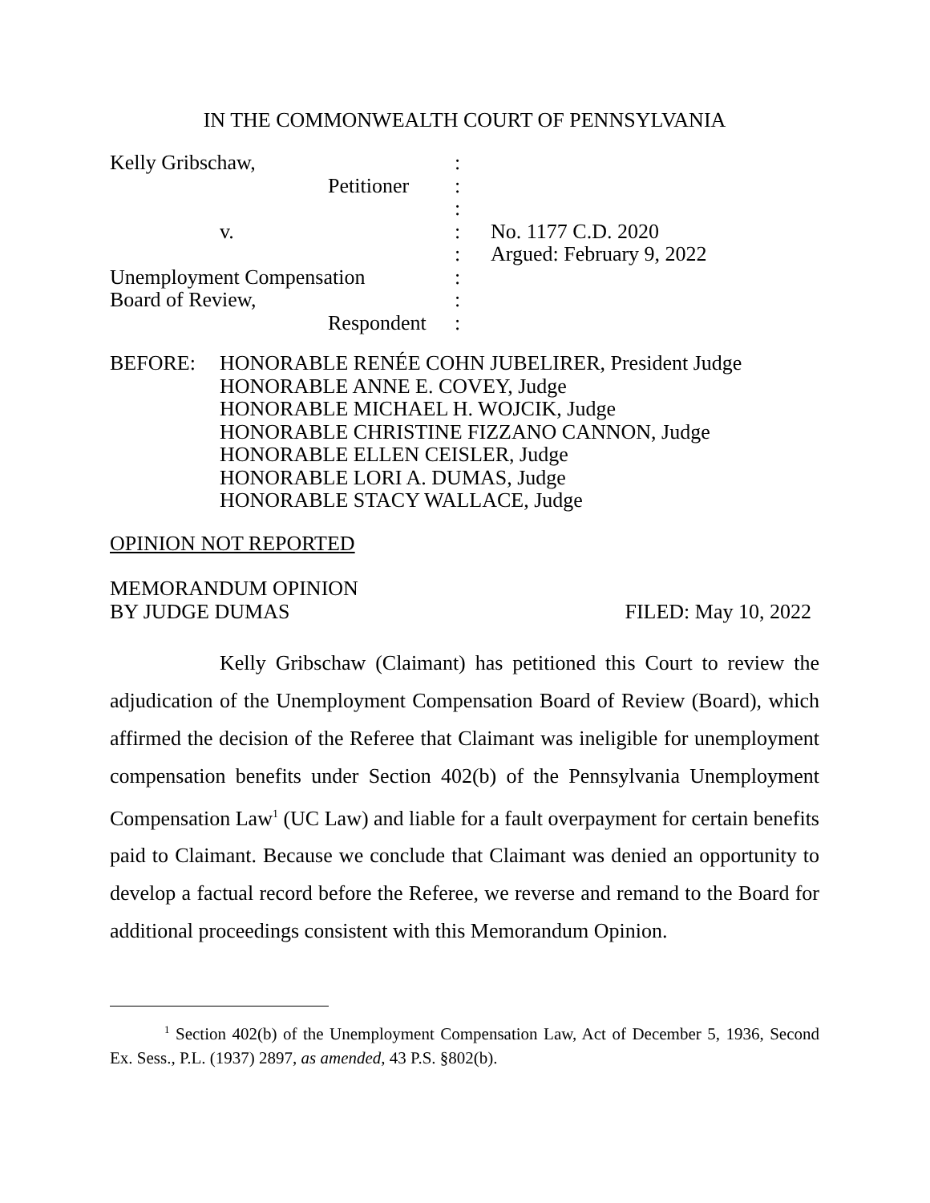IN THE COMMONWEALTH COURT OF PENNSYLVANIA
| Kelly Gribschaw, | : | |
| Petitioner | : | |
| | : | |
| v. | : | No. 1177 C.D. 2020 |
| | : | Argued: February 9, 2022 |
| Unemployment Compensation | : | |
| Board of Review, | : | |
| Respondent | : | |
BEFORE: HONORABLE RENÉE COHN JUBELIRER, President Judge
HONORABLE ANNE E. COVEY, Judge
HONORABLE MICHAEL H. WOJCIK, Judge
HONORABLE CHRISTINE FIZZANO CANNON, Judge
HONORABLE ELLEN CEISLER, Judge
HONORABLE LORI A. DUMAS, Judge
HONORABLE STACY WALLACE, Judge
OPINION NOT REPORTED
MEMORANDUM OPINION
BY JUDGE DUMAS FILED: May 10, 2022
Kelly Gribschaw (Claimant) has petitioned this Court to review the adjudication of the Unemployment Compensation Board of Review (Board), which affirmed the decision of the Referee that Claimant was ineligible for unemployment compensation benefits under Section 402(b) of the Pennsylvania Unemployment Compensation Law<sup>1</sup> (UC Law) and liable for a fault overpayment for certain benefits paid to Claimant. Because we conclude that Claimant was denied an opportunity to develop a factual record before the Referee, we reverse and remand to the Board for additional proceedings consistent with this Memorandum Opinion.
<sup>1</sup> Section 402(b) of the Unemployment Compensation Law, Act of December 5, 1936, Second Ex. Sess., P.L. (1937) 2897, as amended, 43 P.S. §802(b).